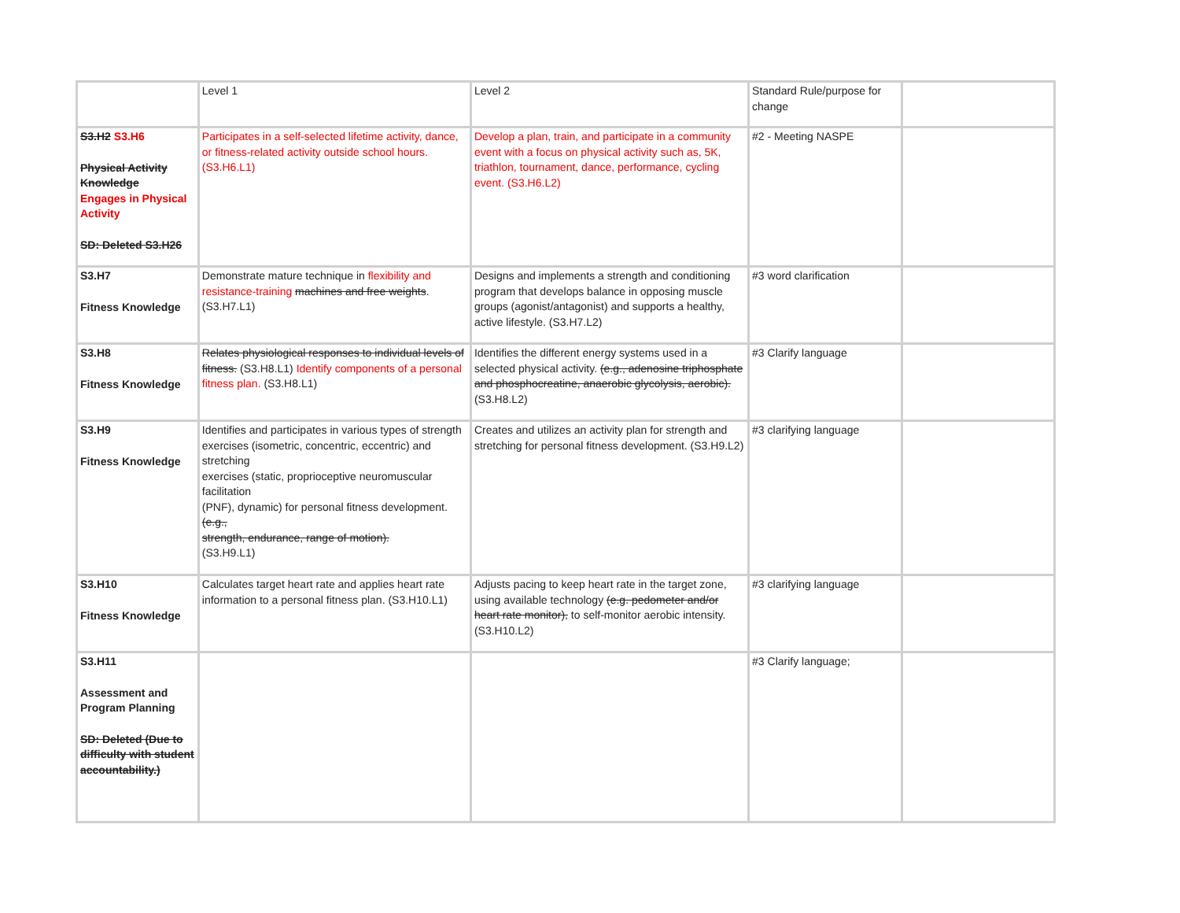| | Level 1 | Level 2 | Standard Rule/purpose for change | |
| S3.H2 S3.H6 Physical Activity Knowledge Engages in Physical Activity SD: Deleted S3.H26 | Participates in a self-selected lifetime activity, dance, or fitness-related activity outside school hours. (S3.H6.L1) | Develop a plan, train, and participate in a community event with a focus on physical activity such as, 5K, triathlon, tournament, dance, performance, cycling event. (S3.H6.L2) | #2 - Meeting NASPE | |
| S3.H7 Fitness Knowledge | Demonstrate mature technique in flexibility and resistance-training machines and free weights . (S3.H7.L1) | Designs and implements a strength and conditioning program that develops balance in opposing muscle groups (agonist/antagonist) and supports a healthy, active lifestyle. (S3.H7.L2) | #3 word clarification | |
| S3.H8 Fitness Knowledge | Relates physiological responses to individual levels of fitness. (S3.H8.L1) Identify components of a personal fitness plan. (S3.H8.L1) | Identifies the different energy systems used in a selected physical activity. (e.g., adenosine triphosphate and phosphocreatine, anaerobic glycolysis, aerobic). (S3.H8.L2) | #3 Clarify language | |
| S3.H9 Fitness Knowledge | Identifies and participates in various types of strength exercises (isometric, concentric, eccentric) and stretching exercises (static, proprioceptive neuromuscular facilitation (PNF), dynamic) for personal fitness development. (e.g., strength, endurance, range of motion). (S3.H9.L1) | Creates and utilizes an activity plan for strength and stretching for personal fitness development. (S3.H9.L2) | #3 clarifying language | |
| S3.H10 Fitness Knowledge | Calculates target heart rate and applies heart rate information to a personal fitness plan. (S3.H10.L1) | Adjusts pacing to keep heart rate in the target zone, using available technology (e.g. pedometer and/or heart rate monitor), to self-monitor aerobic intensity. (S3.H10.L2) | #3 clarifying language | |
| S3.H11 Assessment and Program Planning SD: Deleted (Due to difficulty with student accountability.) | | | #3 Clarify language; | |